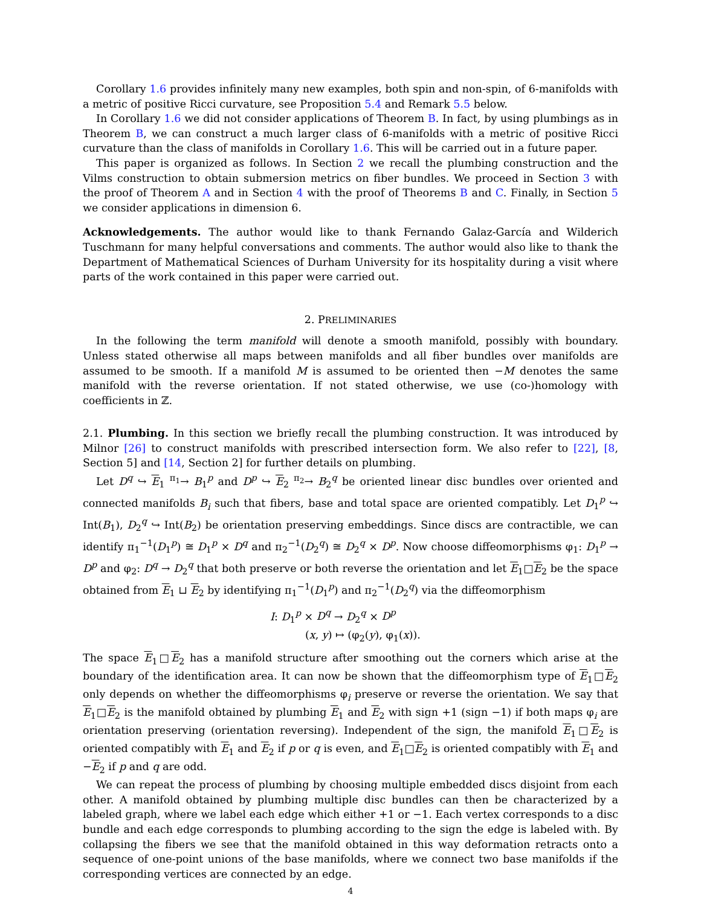Corollary 1.6 provides infinitely many new examples, both spin and non-spin, of 6-manifolds with a metric of positive Ricci curvature, see Proposition 5.4 and Remark 5.5 below.
In Corollary 1.6 we did not consider applications of Theorem B. In fact, by using plumbings as in Theorem B, we can construct a much larger class of 6-manifolds with a metric of positive Ricci curvature than the class of manifolds in Corollary 1.6. This will be carried out in a future paper.
This paper is organized as follows. In Section 2 we recall the plumbing construction and the Vilms construction to obtain submersion metrics on fiber bundles. We proceed in Section 3 with the proof of Theorem A and in Section 4 with the proof of Theorems B and C. Finally, in Section 5 we consider applications in dimension 6.
Acknowledgements. The author would like to thank Fernando Galaz-García and Wilderich Tuschmann for many helpful conversations and comments. The author would also like to thank the Department of Mathematical Sciences of Durham University for its hospitality during a visit where parts of the work contained in this paper were carried out.
2. PRELIMINARIES
In the following the term manifold will denote a smooth manifold, possibly with boundary. Unless stated otherwise all maps between manifolds and all fiber bundles over manifolds are assumed to be smooth. If a manifold M is assumed to be oriented then −M denotes the same manifold with the reverse orientation. If not stated otherwise, we use (co-)homology with coefficients in ℤ.
2.1. Plumbing. In this section we briefly recall the plumbing construction. It was introduced by Milnor [26] to construct manifolds with prescribed intersection form. We also refer to [22], [8, Section 5] and [14, Section 2] for further details on plumbing.
Let D<sup>q</sup> ↪ E<sub>1</sub> <sup>π<sub>1</sub></sup>→ B<sub>1</sub><sup>p</sup> and D<sup>p</sup> ↪ E<sub>2</sub> <sup>π<sub>2</sub></sup>→ B<sub>2</sub><sup>q</sup> be oriented linear disc bundles over oriented and connected manifolds B<sub>i</sub> such that fibers, base and total space are oriented compatibly. Let D<sub>1</sub><sup>p</sup> ↪ Int(B<sub>1</sub>), D<sub>2</sub><sup>q</sup> ↪ Int(B<sub>2</sub>) be orientation preserving embeddings. Since discs are contractible, we can identify π<sub>1</sub><sup>−1</sup>(D<sub>1</sub><sup>p</sup>) ≅ D<sub>1</sub><sup>p</sup> × D<sup>q</sup> and π<sub>2</sub><sup>−1</sup>(D<sub>2</sub><sup>q</sup>) ≅ D<sub>2</sub><sup>q</sup> × D<sup>p</sup>. Now choose diffeomorphisms φ<sub>1</sub>: D<sub>1</sub><sup>p</sup> → D<sup>p</sup> and φ<sub>2</sub>: D<sup>q</sup> → D<sub>2</sub><sup>q</sup> that both preserve or both reverse the orientation and let E<sub>1</sub>□E<sub>2</sub> be the space obtained from E<sub>1</sub> ⊔ E<sub>2</sub> by identifying π<sub>1</sub><sup>−1</sup>(D<sub>1</sub><sup>p</sup>) and π<sub>2</sub><sup>−1</sup>(D<sub>2</sub><sup>q</sup>) via the diffeomorphism
I: D<sub>1</sub><sup>p</sup> × D<sup>q</sup> → D<sub>2</sub><sup>q</sup> × D<sup>p</sup>
(x, y) ↦ (φ<sub>2</sub>(y), φ<sub>1</sub>(x)).
The space E<sub>1</sub>□E<sub>2</sub> has a manifold structure after smoothing out the corners which arise at the boundary of the identification area. It can now be shown that the diffeomorphism type of E<sub>1</sub>□E<sub>2</sub> only depends on whether the diffeomorphisms φ<sub>i</sub> preserve or reverse the orientation. We say that E<sub>1</sub>□E<sub>2</sub> is the manifold obtained by plumbing E<sub>1</sub> and E<sub>2</sub> with sign +1 (sign −1) if both maps φ<sub>i</sub> are orientation preserving (orientation reversing). Independent of the sign, the manifold E<sub>1</sub>□E<sub>2</sub> is oriented compatibly with E<sub>1</sub> and E<sub>2</sub> if p or q is even, and E<sub>1</sub>□E<sub>2</sub> is oriented compatibly with E<sub>1</sub> and −E<sub>2</sub> if p and q are odd.
We can repeat the process of plumbing by choosing multiple embedded discs disjoint from each other. A manifold obtained by plumbing multiple disc bundles can then be characterized by a labeled graph, where we label each edge which either +1 or −1. Each vertex corresponds to a disc bundle and each edge corresponds to plumbing according to the sign the edge is labeled with. By collapsing the fibers we see that the manifold obtained in this way deformation retracts onto a sequence of one-point unions of the base manifolds, where we connect two base manifolds if the corresponding vertices are connected by an edge.
4